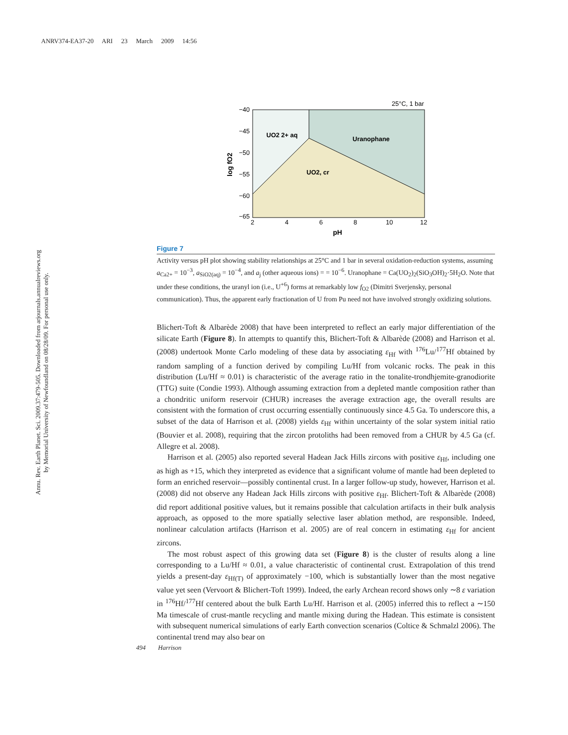ANRV374-EA37-20 ARI 23 March 2009 14:56
Annu. Rev. Earth Planet. Sci. 2009.37:479-505. Downloaded from arjournals.annualreviews.org
by Memorial University of Newfoundland on 08/28/09. For personal use only.
25°C, 1 bar
−40
−45
−50
−55
−60
−65
2
4
6
8
10
12
pH
log fO2
UO2 2+ aq
Uranophane
UO2, cr
Figure 7
Activity versus pH plot showing stability relationships at 25°C and 1 bar in several oxidation-reduction systems, assuming a<sub>Ca2+</sub> = 10<sup>−3</sup>, a<sub>SiO2(aq)</sub> = 10<sup>−4</sup>, and a<sub>j</sub> (other aqueous ions) = = 10<sup>−6</sup>. Uranophane = Ca(UO<sub>2</sub>)<sub>2</sub>(SiO<sub>3</sub>OH)<sub>2</sub>·5H<sub>2</sub>O. Note that under these conditions, the uranyl ion (i.e., U<sup>+6</sup>) forms at remarkably low f<sub>O2</sub> (Dimitri Sverjensky, personal communication). Thus, the apparent early fractionation of U from Pu need not have involved strongly oxidizing solutions.
Blichert-Toft & Albarède 2008) that have been interpreted to reflect an early major differentiation of the silicate Earth (Figure 8). In attempts to quantify this, Blichert-Toft & Albarède (2008) and Harrison et al. (2008) undertook Monte Carlo modeling of these data by associating ε<sub>Hf</sub> with <sup>176</sup>Lu/<sup>177</sup>Hf obtained by random sampling of a function derived by compiling Lu/Hf from volcanic rocks. The peak in this distribution (Lu/Hf ≈ 0.01) is characteristic of the average ratio in the tonalite-trondhjemite-granodiorite (TTG) suite (Condie 1993). Although assuming extraction from a depleted mantle composition rather than a chondritic uniform reservoir (CHUR) increases the average extraction age, the overall results are consistent with the formation of crust occurring essentially continuously since 4.5 Ga. To underscore this, a subset of the data of Harrison et al. (2008) yields ε<sub>Hf</sub> within uncertainty of the solar system initial ratio (Bouvier et al. 2008), requiring that the zircon protoliths had been removed from a CHUR by 4.5 Ga (cf. Allegre et al. 2008).
Harrison et al. (2005) also reported several Hadean Jack Hills zircons with positive ε<sub>Hf</sub>, including one as high as +15, which they interpreted as evidence that a significant volume of mantle had been depleted to form an enriched reservoir—possibly continental crust. In a larger follow-up study, however, Harrison et al. (2008) did not observe any Hadean Jack Hills zircons with positive ε<sub>Hf</sub>. Blichert-Toft & Albarède (2008) did report additional positive values, but it remains possible that calculation artifacts in their bulk analysis approach, as opposed to the more spatially selective laser ablation method, are responsible. Indeed, nonlinear calculation artifacts (Harrison et al. 2005) are of real concern in estimating ε<sub>Hf</sub> for ancient zircons.
The most robust aspect of this growing data set (Figure 8) is the cluster of results along a line corresponding to a Lu/Hf ≈ 0.01, a value characteristic of continental crust. Extrapolation of this trend yields a present-day ε<sub>Hf(T)</sub> of approximately −100, which is substantially lower than the most negative value yet seen (Vervoort & Blichert-Toft 1999). Indeed, the early Archean record shows only ∼8 ε variation in <sup>176</sup>Hf/<sup>177</sup>Hf centered about the bulk Earth Lu/Hf. Harrison et al. (2005) inferred this to reflect a ∼150 Ma timescale of crust-mantle recycling and mantle mixing during the Hadean. This estimate is consistent with subsequent numerical simulations of early Earth convection scenarios (Coltice & Schmalzl 2006). The continental trend may also bear on
494 Harrison